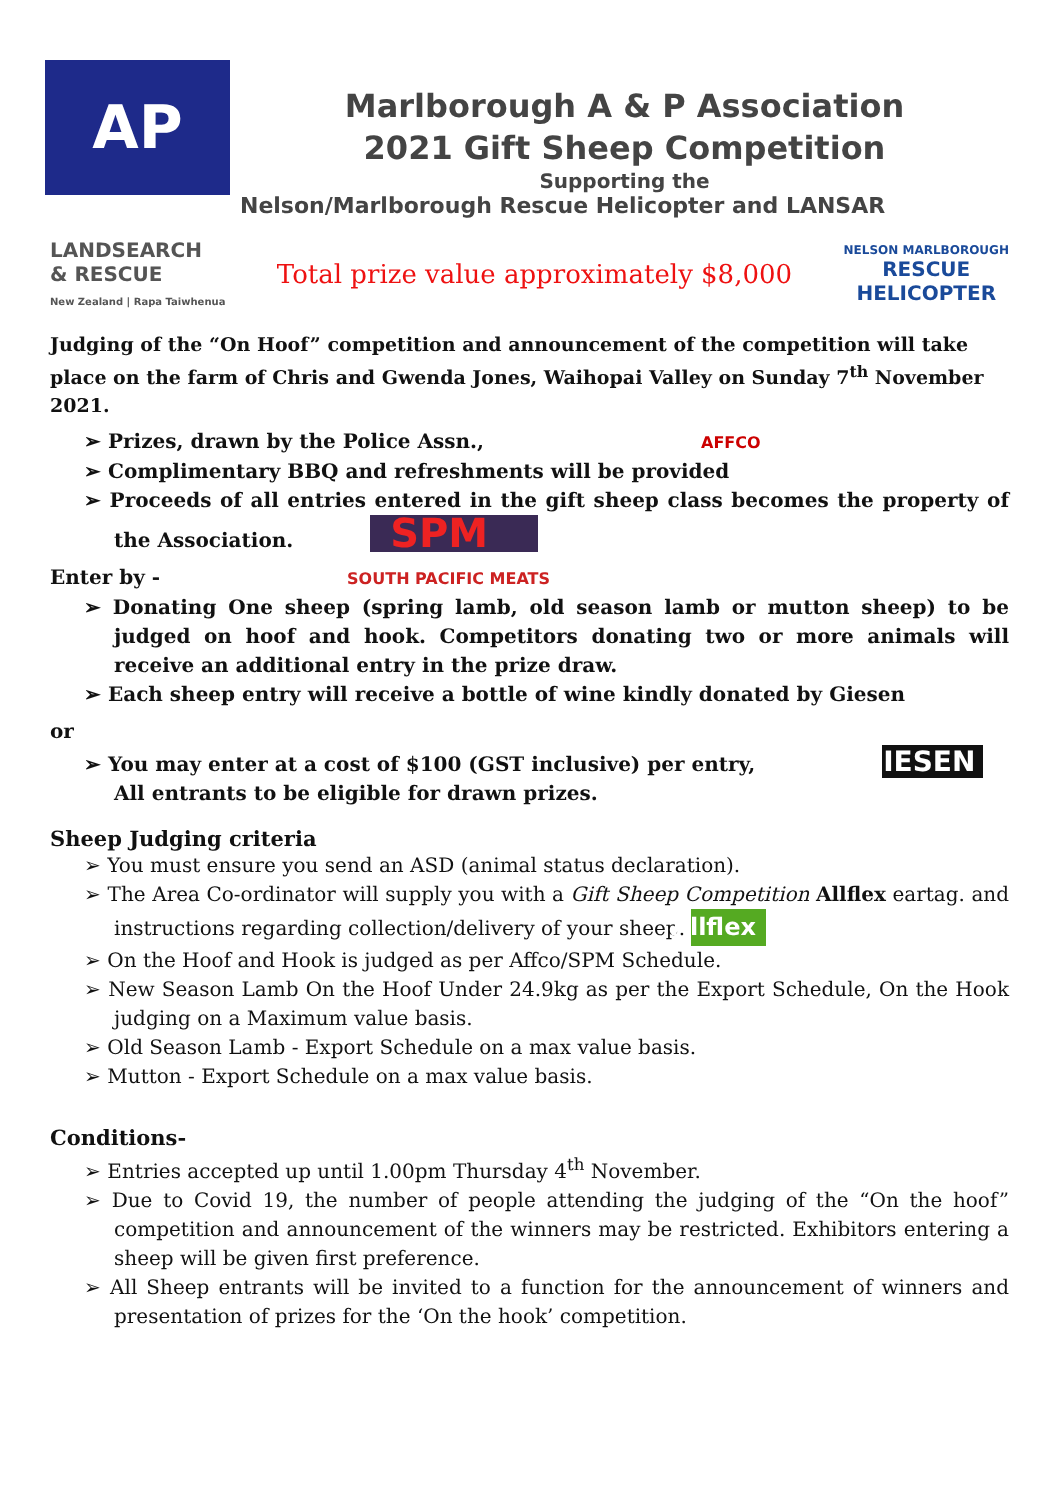AP
Marlborough A & P Association
2021 Gift Sheep Competition
Supporting the
Nelson/Marlborough Rescue Helicopter and LANSAR
LANDSEARCH
& RESCUE
New Zealand | Rapa Taiwhenua
Total prize value approximately $8,000
NELSON MARLBOROUGH
RESCUE
HELICOPTER
Judging of the “On Hoof” competition and announcement of the competition will take place on the farm of Chris and Gwenda Jones, Waihopai Valley on Sunday 7<sup>th</sup> November 2021.
➢ Prizes, drawn by the Police Assn., AFFCO
➢ Complimentary BBQ and refreshments will be provided
➢ Proceeds of all entries entered in the gift sheep class becomes the property of the Association. SPM
Enter by - SOUTH PACIFIC MEATS
➢ Donating One sheep (spring lamb, old season lamb or mutton sheep) to be judged on hoof and hook. Competitors donating two or more animals will receive an additional entry in the prize draw.
➢ Each sheep entry will receive a bottle of wine kindly donated by Giesen
or
➢ You may enter at a cost of $100 (GST inclusive) per entry, GIESEN
All entrants to be eligible for drawn prizes.
Sheep Judging criteria
➢ You must ensure you send an ASD (animal status declaration).
➢ The Area Co-ordinator will supply you with a Gift Sheep Competition Allflex eartag. and instructions regarding collection/delivery of your sheep. Allflex
➢ On the Hoof and Hook is judged as per Affco/SPM Schedule.
➢ New Season Lamb On the Hoof Under 24.9kg as per the Export Schedule, On the Hook judging on a Maximum value basis.
➢ Old Season Lamb - Export Schedule on a max value basis.
➢ Mutton - Export Schedule on a max value basis.
Conditions-
➢ Entries accepted up until 1.00pm Thursday 4<sup>th</sup> November.
➢ Due to Covid 19, the number of people attending the judging of the “On the hoof” competition and announcement of the winners may be restricted. Exhibitors entering a sheep will be given first preference.
➢ All Sheep entrants will be invited to a function for the announcement of winners and presentation of prizes for the ‘On the hook’ competition.